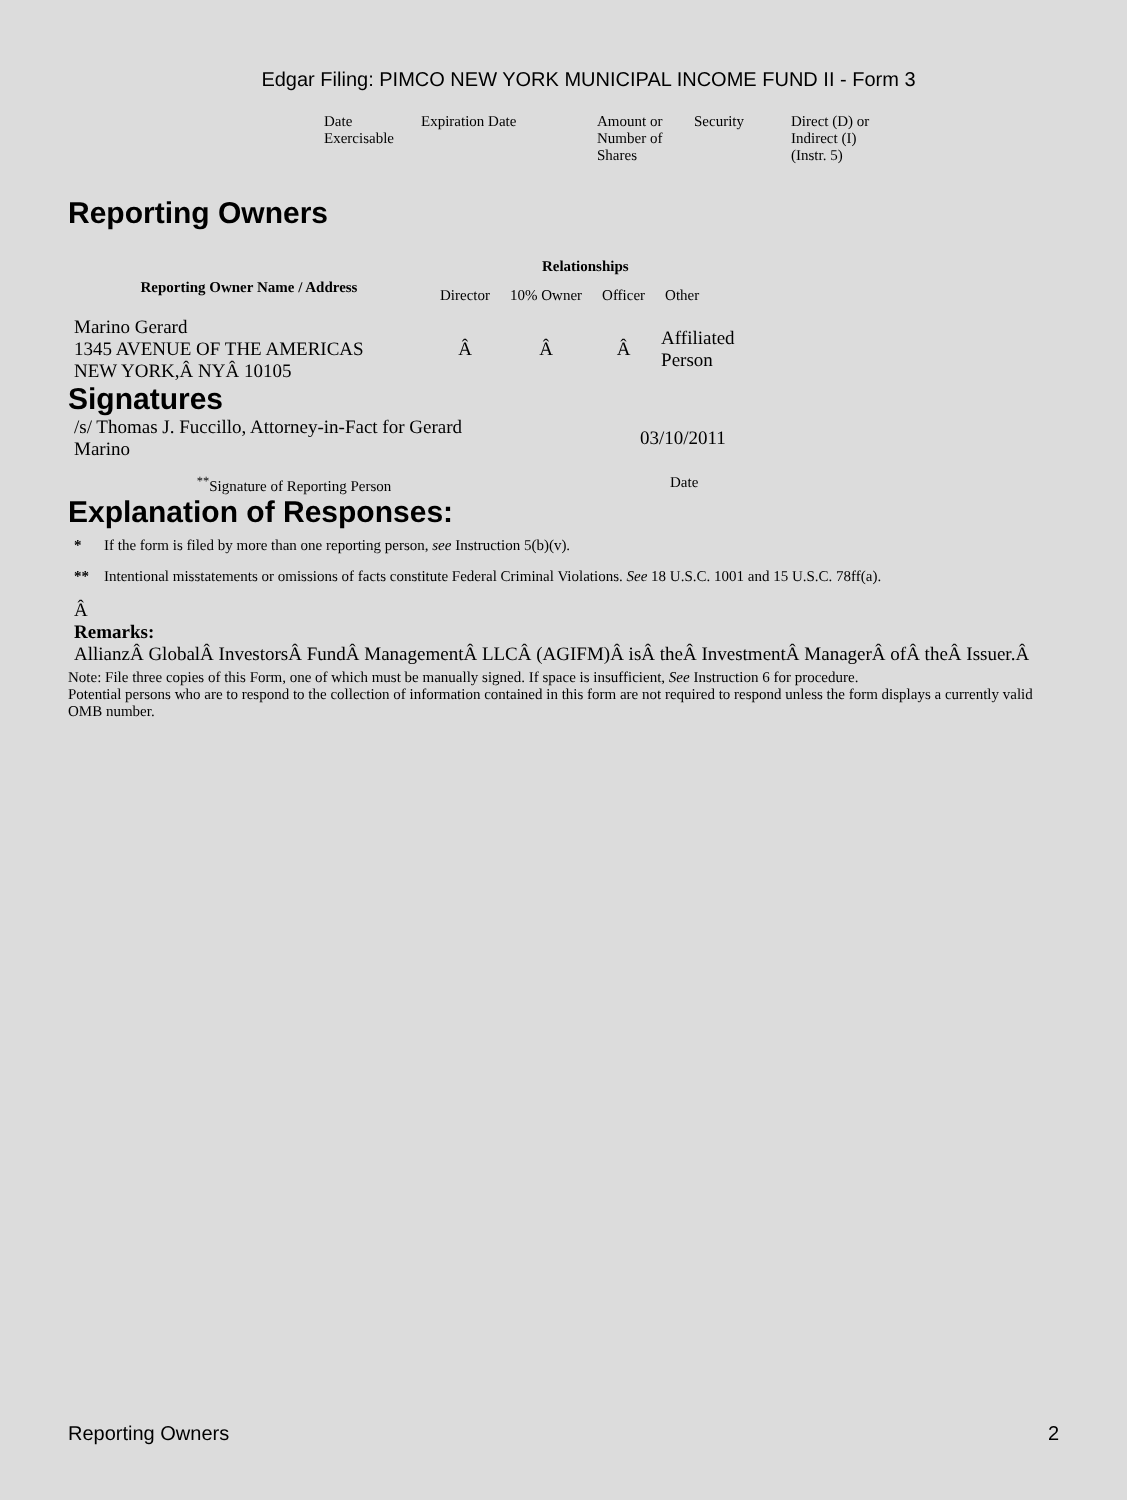Edgar Filing: PIMCO NEW YORK MUNICIPAL INCOME FUND II - Form 3
| Date Exercisable | Expiration Date | Amount or Number of Shares | Security | Direct (D) or Indirect (I) (Instr. 5) |
Reporting Owners
| Reporting Owner Name / Address | Relationships | | | |
| --- | --- | --- | --- | --- |
| | Director | 10% Owner | Officer | Other |
| Marino Gerard 1345 AVENUE OF THE AMERICAS NEW YORK,Â NYÂ 10105 | Â | Â | Â | Affiliated Person |
Signatures
| /s/ Thomas J. Fuccillo, Attorney-in-Fact for Gerard Marino | 03/10/2011 |
| <sup>**</sup> Signature of Reporting Person | Date |
Explanation of Responses:
* If the form is filed by more than one reporting person, see Instruction 5(b)(v).
** Intentional misstatements or omissions of facts constitute Federal Criminal Violations. See 18 U.S.C. 1001 and 15 U.S.C. 78ff(a).
Â
Remarks:
AllianzÂ GlobalÂ InvestorsÂ FundÂ ManagementÂ LLCÂ (AGIFM)Â isÂ theÂ InvestmentÂ ManagerÂ ofÂ theÂ Issuer.Â
Note: File three copies of this Form, one of which must be manually signed. If space is insufficient, See Instruction 6 for procedure.
Potential persons who are to respond to the collection of information contained in this form are not required to respond unless the form displays a currently valid OMB number.
Reporting Owners 2